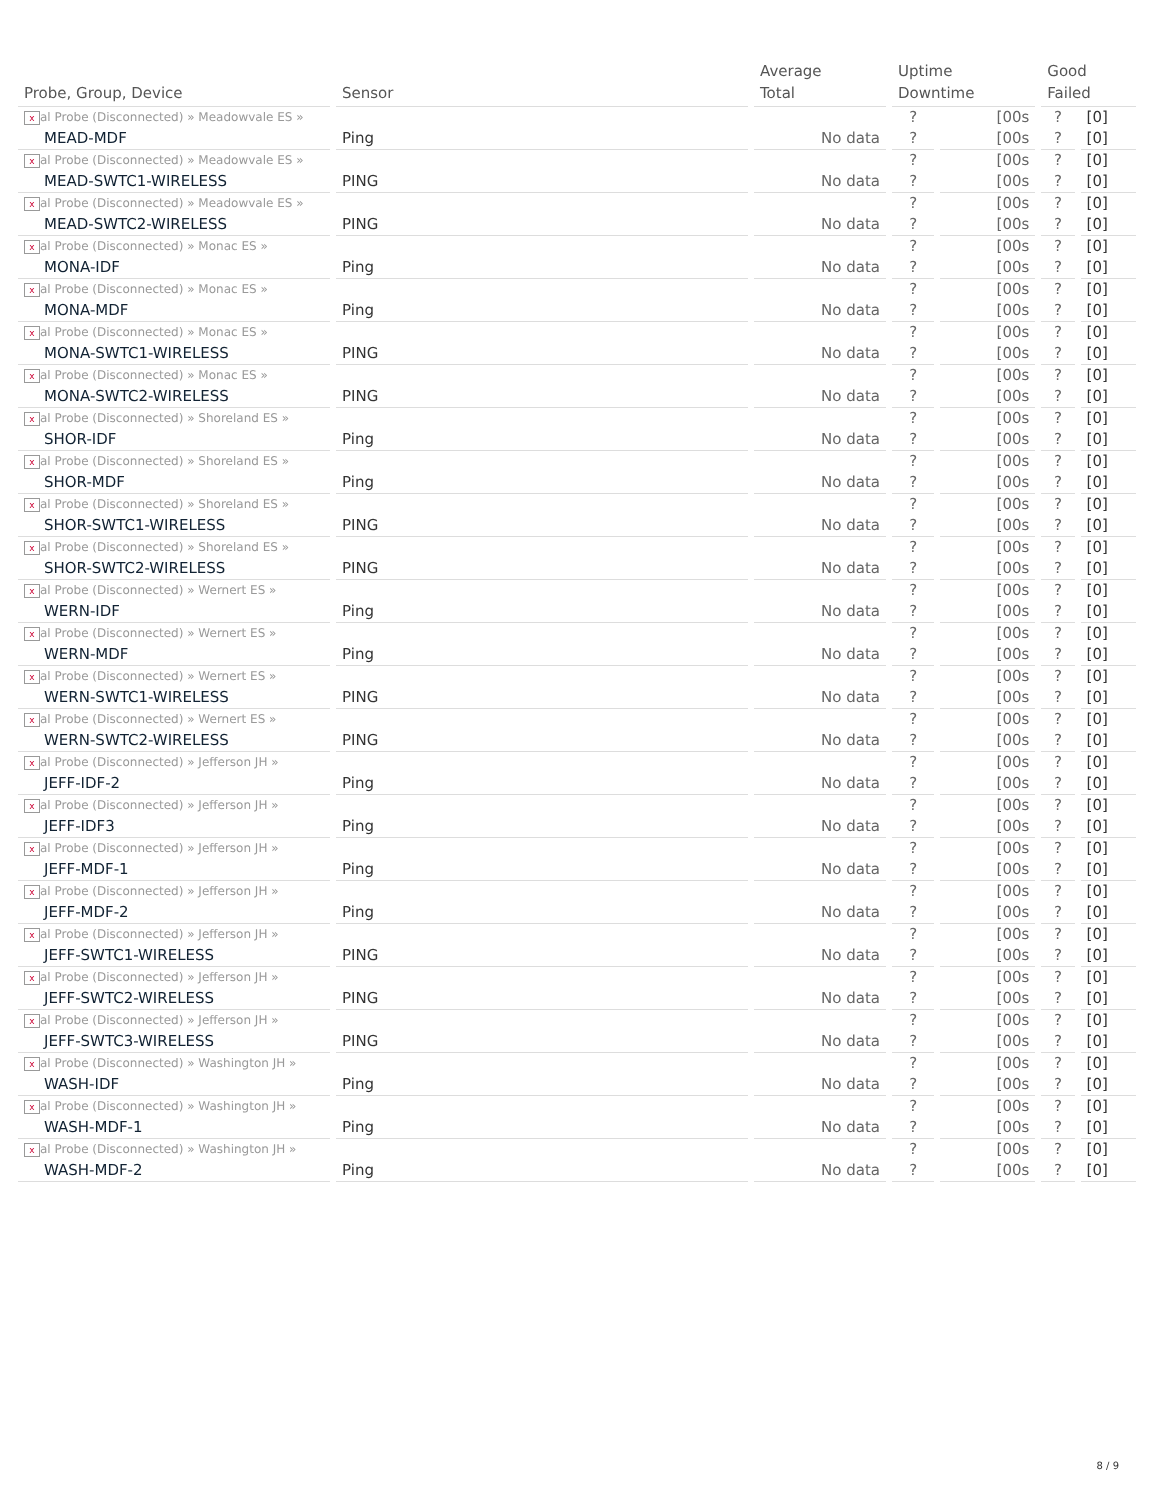| Probe, Group, Device | Sensor | Average Total | Uptime Downtime | | Good Failed | |
| --- | --- | --- | --- | --- | --- | --- |
| x al Probe (Disconnected) » Meadowvale ES » MEAD-MDF | Ping | No data | ? ? | [00s [00s | ? ? | [0] [0] |
| x al Probe (Disconnected) » Meadowvale ES » MEAD-SWTC1-WIRELESS | PING | No data | ? ? | [00s [00s | ? ? | [0] [0] |
| x al Probe (Disconnected) » Meadowvale ES » MEAD-SWTC2-WIRELESS | PING | No data | ? ? | [00s [00s | ? ? | [0] [0] |
| x al Probe (Disconnected) » Monac ES » MONA-IDF | Ping | No data | ? ? | [00s [00s | ? ? | [0] [0] |
| x al Probe (Disconnected) » Monac ES » MONA-MDF | Ping | No data | ? ? | [00s [00s | ? ? | [0] [0] |
| x al Probe (Disconnected) » Monac ES » MONA-SWTC1-WIRELESS | PING | No data | ? ? | [00s [00s | ? ? | [0] [0] |
| x al Probe (Disconnected) » Monac ES » MONA-SWTC2-WIRELESS | PING | No data | ? ? | [00s [00s | ? ? | [0] [0] |
| x al Probe (Disconnected) » Shoreland ES » SHOR-IDF | Ping | No data | ? ? | [00s [00s | ? ? | [0] [0] |
| x al Probe (Disconnected) » Shoreland ES » SHOR-MDF | Ping | No data | ? ? | [00s [00s | ? ? | [0] [0] |
| x al Probe (Disconnected) » Shoreland ES » SHOR-SWTC1-WIRELESS | PING | No data | ? ? | [00s [00s | ? ? | [0] [0] |
| x al Probe (Disconnected) » Shoreland ES » SHOR-SWTC2-WIRELESS | PING | No data | ? ? | [00s [00s | ? ? | [0] [0] |
| x al Probe (Disconnected) » Wernert ES » WERN-IDF | Ping | No data | ? ? | [00s [00s | ? ? | [0] [0] |
| x al Probe (Disconnected) » Wernert ES » WERN-MDF | Ping | No data | ? ? | [00s [00s | ? ? | [0] [0] |
| x al Probe (Disconnected) » Wernert ES » WERN-SWTC1-WIRELESS | PING | No data | ? ? | [00s [00s | ? ? | [0] [0] |
| x al Probe (Disconnected) » Wernert ES » WERN-SWTC2-WIRELESS | PING | No data | ? ? | [00s [00s | ? ? | [0] [0] |
| x al Probe (Disconnected) » Jefferson JH » JEFF-IDF-2 | Ping | No data | ? ? | [00s [00s | ? ? | [0] [0] |
| x al Probe (Disconnected) » Jefferson JH » JEFF-IDF3 | Ping | No data | ? ? | [00s [00s | ? ? | [0] [0] |
| x al Probe (Disconnected) » Jefferson JH » JEFF-MDF-1 | Ping | No data | ? ? | [00s [00s | ? ? | [0] [0] |
| x al Probe (Disconnected) » Jefferson JH » JEFF-MDF-2 | Ping | No data | ? ? | [00s [00s | ? ? | [0] [0] |
| x al Probe (Disconnected) » Jefferson JH » JEFF-SWTC1-WIRELESS | PING | No data | ? ? | [00s [00s | ? ? | [0] [0] |
| x al Probe (Disconnected) » Jefferson JH » JEFF-SWTC2-WIRELESS | PING | No data | ? ? | [00s [00s | ? ? | [0] [0] |
| x al Probe (Disconnected) » Jefferson JH » JEFF-SWTC3-WIRELESS | PING | No data | ? ? | [00s [00s | ? ? | [0] [0] |
| x al Probe (Disconnected) » Washington JH » WASH-IDF | Ping | No data | ? ? | [00s [00s | ? ? | [0] [0] |
| x al Probe (Disconnected) » Washington JH » WASH-MDF-1 | Ping | No data | ? ? | [00s [00s | ? ? | [0] [0] |
| x al Probe (Disconnected) » Washington JH » WASH-MDF-2 | Ping | No data | ? ? | [00s [00s | ? ? | [0] [0] |
8 / 9